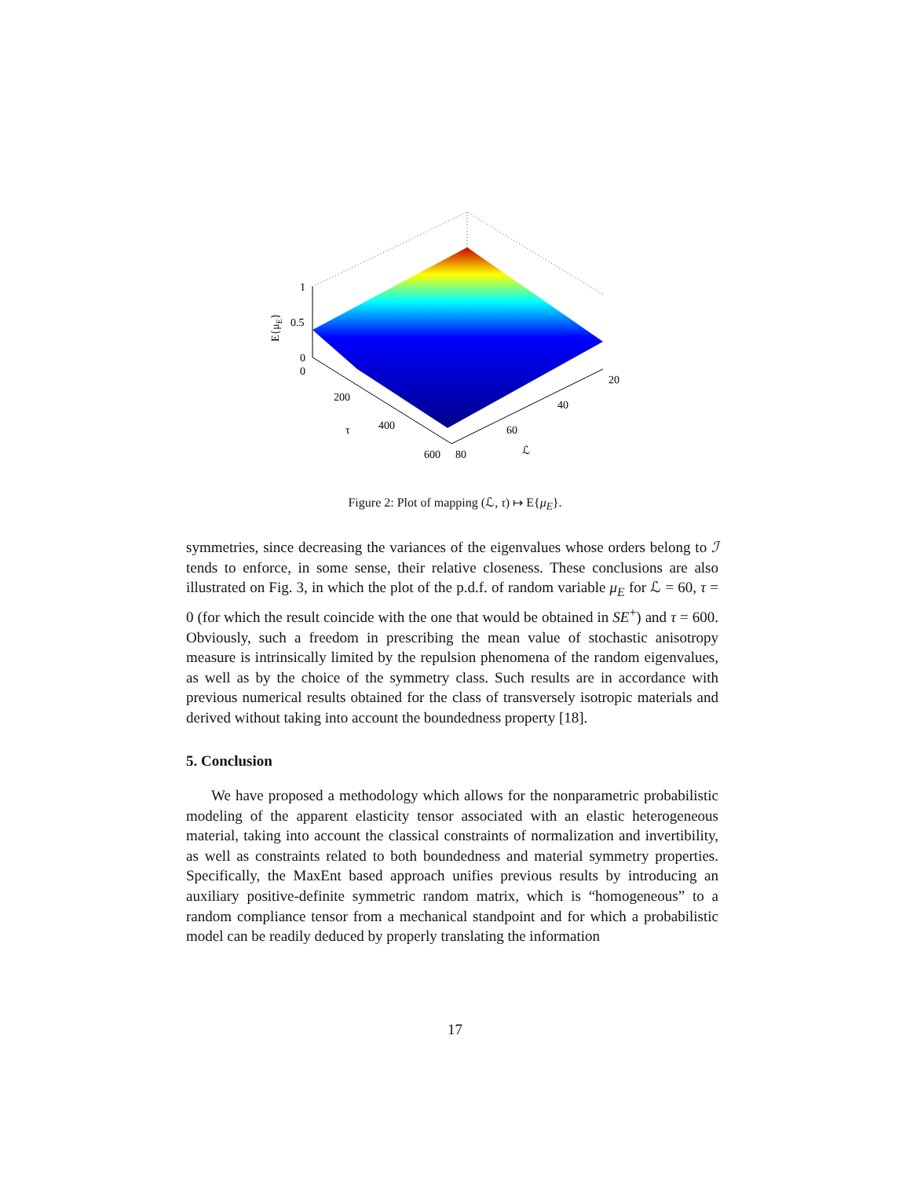1
0.5
0
0
200
400
600
80
60
40
20
τ
ℒ
E{μE}
Figure 2: Plot of mapping (ℒ, τ) ↦ E{μ<sub>E</sub>}.
symmetries, since decreasing the variances of the eigenvalues whose orders belong to ℐ tends to enforce, in some sense, their relative closeness. These conclusions are also illustrated on Fig. 3, in which the plot of the p.d.f. of random variable μ<sub>E</sub> for ℒ = 60, τ = 0 (for which the result coincide with the one that would be obtained in SE<sup>+</sup>) and τ = 600. Obviously, such a freedom in prescribing the mean value of stochastic anisotropy measure is intrinsically limited by the repulsion phenomena of the random eigenvalues, as well as by the choice of the symmetry class. Such results are in accordance with previous numerical results obtained for the class of transversely isotropic materials and derived without taking into account the boundedness property [18].
5. Conclusion
We have proposed a methodology which allows for the nonparametric probabilistic modeling of the apparent elasticity tensor associated with an elastic heterogeneous material, taking into account the classical constraints of normalization and invertibility, as well as constraints related to both boundedness and material symmetry properties. Specifically, the MaxEnt based approach unifies previous results by introducing an auxiliary positive-definite symmetric random matrix, which is “homogeneous” to a random compliance tensor from a mechanical standpoint and for which a probabilistic model can be readily deduced by properly translating the information
17